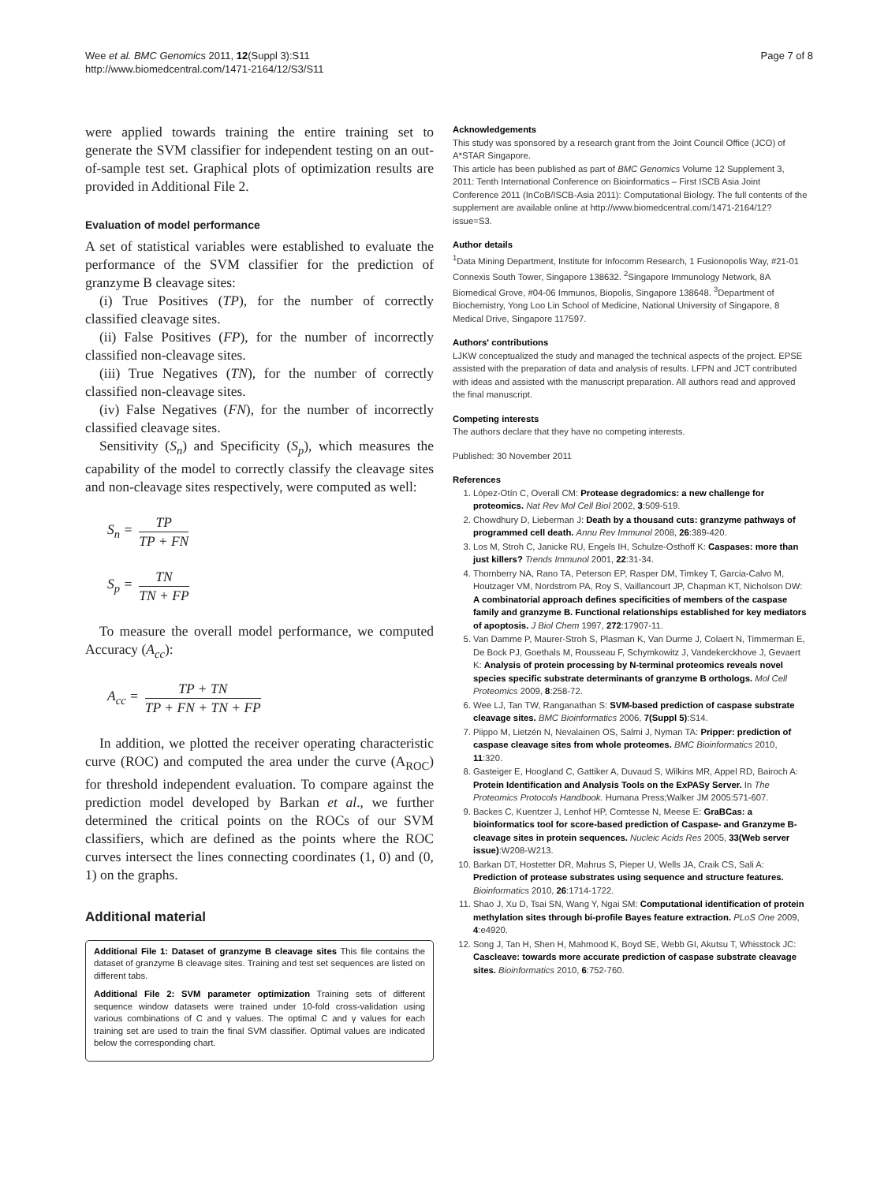Wee et al. BMC Genomics 2011, 12(Suppl 3):S11
http://www.biomedcentral.com/1471-2164/12/S3/S11
Page 7 of 8
were applied towards training the entire training set to generate the SVM classifier for independent testing on an out-of-sample test set. Graphical plots of optimization results are provided in Additional File 2.
Evaluation of model performance
A set of statistical variables were established to evaluate the performance of the SVM classifier for the prediction of granzyme B cleavage sites:
(i) True Positives (TP), for the number of correctly classified cleavage sites.
(ii) False Positives (FP), for the number of incorrectly classified non-cleavage sites.
(iii) True Negatives (TN), for the number of correctly classified non-cleavage sites.
(iv) False Negatives (FN), for the number of incorrectly classified cleavage sites.
Sensitivity (S<sub>n</sub>) and Specificity (S<sub>p</sub>), which measures the capability of the model to correctly classify the cleavage sites and non-cleavage sites respectively, were computed as well:
S<sub>n</sub> = TP TP + FN
S<sub>p</sub> = TN TN + FP
To measure the overall model performance, we computed Accuracy (A<sub>cc</sub>):
A<sub>cc</sub> = TP + TN TP + FN + TN + FP
In addition, we plotted the receiver operating characteristic curve (ROC) and computed the area under the curve (A<sub>ROC</sub>) for threshold independent evaluation. To compare against the prediction model developed by Barkan et al., we further determined the critical points on the ROCs of our SVM classifiers, which are defined as the points where the ROC curves intersect the lines connecting coordinates (1, 0) and (0, 1) on the graphs.
Additional material
Additional File 1: Dataset of granzyme B cleavage sites This file contains the dataset of granzyme B cleavage sites. Training and test set sequences are listed on different tabs.
Additional File 2: SVM parameter optimization Training sets of different sequence window datasets were trained under 10-fold cross-validation using various combinations of C and γ values. The optimal C and γ values for each training set are used to train the final SVM classifier. Optimal values are indicated below the corresponding chart.
Acknowledgements
This study was sponsored by a research grant from the Joint Council Office (JCO) of A*STAR Singapore.
This article has been published as part of BMC Genomics Volume 12 Supplement 3, 2011: Tenth International Conference on Bioinformatics – First ISCB Asia Joint Conference 2011 (InCoB/ISCB-Asia 2011): Computational Biology. The full contents of the supplement are available online at http://www.biomedcentral.com/1471-2164/12?issue=S3.
Author details
<sup>1</sup> Data Mining Department, Institute for Infocomm Research, 1 Fusionopolis Way, #21-01 Connexis South Tower, Singapore 138632. <sup>2</sup>Singapore Immunology Network, 8A Biomedical Grove, #04-06 Immunos, Biopolis, Singapore 138648. <sup>3</sup>Department of Biochemistry, Yong Loo Lin School of Medicine, National University of Singapore, 8 Medical Drive, Singapore 117597.
Authors' contributions
LJKW conceptualized the study and managed the technical aspects of the project. EPSE assisted with the preparation of data and analysis of results. LFPN and JCT contributed with ideas and assisted with the manuscript preparation. All authors read and approved the final manuscript.
Competing interests
The authors declare that they have no competing interests.
Published: 30 November 2011
References
1. López-Otín C, Overall CM: Protease degradomics: a new challenge for proteomics. Nat Rev Mol Cell Biol 2002, 3:509-519.
2. Chowdhury D, Lieberman J: Death by a thousand cuts: granzyme pathways of programmed cell death. Annu Rev Immunol 2008, 26:389-420.
3. Los M, Stroh C, Janicke RU, Engels IH, Schulze-Osthoff K: Caspases: more than just killers? Trends Immunol 2001, 22:31-34.
4. Thornberry NA, Rano TA, Peterson EP, Rasper DM, Timkey T, Garcia-Calvo M, Houtzager VM, Nordstrom PA, Roy S, Vaillancourt JP, Chapman KT, Nicholson DW: A combinatorial approach defines specificities of members of the caspase family and granzyme B. Functional relationships established for key mediators of apoptosis. J Biol Chem 1997, 272:17907-11.
5. Van Damme P, Maurer-Stroh S, Plasman K, Van Durme J, Colaert N, Timmerman E, De Bock PJ, Goethals M, Rousseau F, Schymkowitz J, Vandekerckhove J, Gevaert K: Analysis of protein processing by N-terminal proteomics reveals novel species specific substrate determinants of granzyme B orthologs. Mol Cell Proteomics 2009, 8:258-72.
6. Wee LJ, Tan TW, Ranganathan S: SVM-based prediction of caspase substrate cleavage sites. BMC Bioinformatics 2006, 7(Suppl 5):S14.
7. Piippo M, Lietzén N, Nevalainen OS, Salmi J, Nyman TA: Pripper: prediction of caspase cleavage sites from whole proteomes. BMC Bioinformatics 2010, 11:320.
8. Gasteiger E, Hoogland C, Gattiker A, Duvaud S, Wilkins MR, Appel RD, Bairoch A: Protein Identification and Analysis Tools on the ExPASy Server. In The Proteomics Protocols Handbook. Humana Press;Walker JM 2005:571-607.
9. Backes C, Kuentzer J, Lenhof HP, Comtesse N, Meese E: GraBCas: a bioinformatics tool for score-based prediction of Caspase- and Granzyme B-cleavage sites in protein sequences. Nucleic Acids Res 2005, 33(Web server issue):W208-W213.
10. Barkan DT, Hostetter DR, Mahrus S, Pieper U, Wells JA, Craik CS, Sali A: Prediction of protease substrates using sequence and structure features. Bioinformatics 2010, 26:1714-1722.
11. Shao J, Xu D, Tsai SN, Wang Y, Ngai SM: Computational identification of protein methylation sites through bi-profile Bayes feature extraction. PLoS One 2009, 4:e4920.
12. Song J, Tan H, Shen H, Mahmood K, Boyd SE, Webb GI, Akutsu T, Whisstock JC: Cascleave: towards more accurate prediction of caspase substrate cleavage sites. Bioinformatics 2010, 6:752-760.